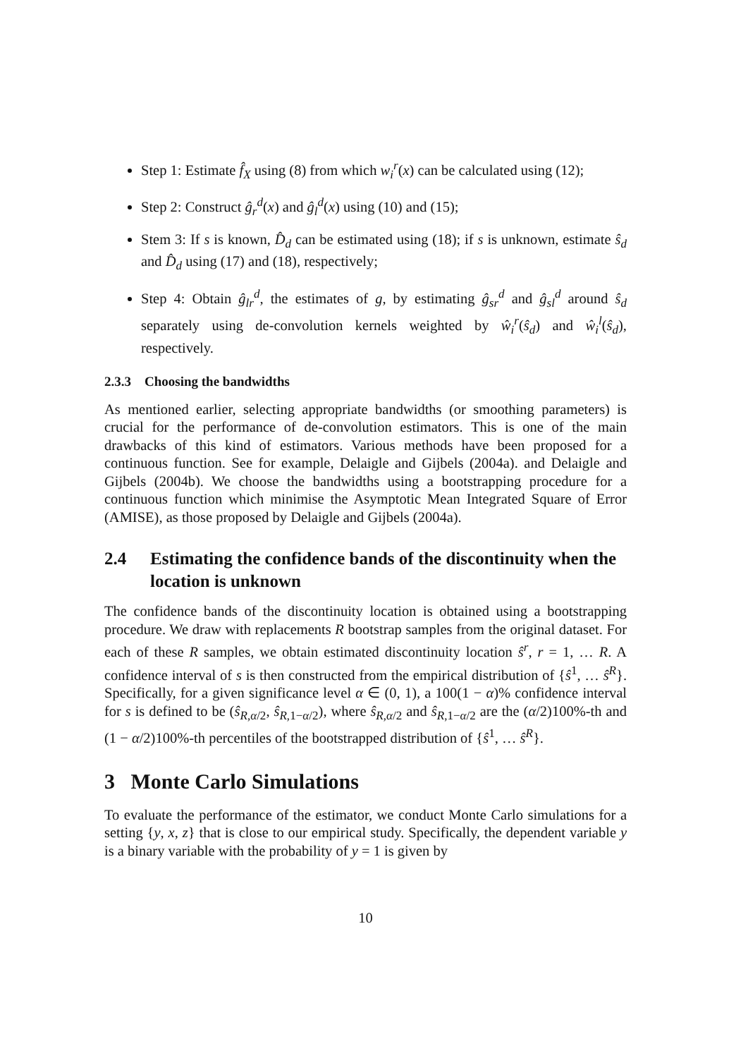Step 1: Estimate f̂<sub>X</sub> using (8) from which w<sub>i</sub><sup>r</sup>(x) can be calculated using (12);
Step 2: Construct ĝ<sub>r</sub><sup>d</sup>(x) and ĝ<sub>l</sub><sup>d</sup>(x) using (10) and (15);
Stem 3: If s is known, D̂<sub>d</sub> can be estimated using (18); if s is unknown, estimate ŝ<sub>d</sub> and D̂<sub>d</sub> using (17) and (18), respectively;
Step 4: Obtain ĝ<sub>lr</sub><sup>d</sup>, the estimates of g, by estimating ĝ<sub>sr</sub><sup>d</sup> and ĝ<sub>sl</sub><sup>d</sup> around ŝ<sub>d</sub> separately using de-convolution kernels weighted by ŵ<sub>i</sub><sup>r</sup>(ŝ<sub>d</sub>) and ŵ<sub>i</sub><sup>l</sup>(ŝ<sub>d</sub>), respectively.
2.3.3 Choosing the bandwidths
As mentioned earlier, selecting appropriate bandwidths (or smoothing parameters) is crucial for the performance of de-convolution estimators. This is one of the main drawbacks of this kind of estimators. Various methods have been proposed for a continuous function. See for example, Delaigle and Gijbels (2004a). and Delaigle and Gijbels (2004b). We choose the bandwidths using a bootstrapping procedure for a continuous function which minimise the Asymptotic Mean Integrated Square of Error (AMISE), as those proposed by Delaigle and Gijbels (2004a).
2.4 Estimating the confidence bands of the discontinuity when the location is unknown
The confidence bands of the discontinuity location is obtained using a bootstrapping procedure. We draw with replacements R bootstrap samples from the original dataset. For each of these R samples, we obtain estimated discontinuity location ŝ<sup>r</sup>, r = 1, … R. A confidence interval of s is then constructed from the empirical distribution of {ŝ<sup>1</sup>, … ŝ<sup>R</sup>}. Specifically, for a given significance level α ∈ (0, 1), a 100(1 − α)% confidence interval for s is defined to be (ŝ<sub>R,α/2</sub>, ŝ<sub>R,1−α/2</sub>), where ŝ<sub>R,α/2</sub> and ŝ<sub>R,1−α/2</sub> are the (α/2)100%-th and (1 − α/2)100%-th percentiles of the bootstrapped distribution of {ŝ<sup>1</sup>, … ŝ<sup>R</sup>}.
3 Monte Carlo Simulations
To evaluate the performance of the estimator, we conduct Monte Carlo simulations for a setting {y, x, z} that is close to our empirical study. Specifically, the dependent variable y is a binary variable with the probability of y = 1 is given by
10